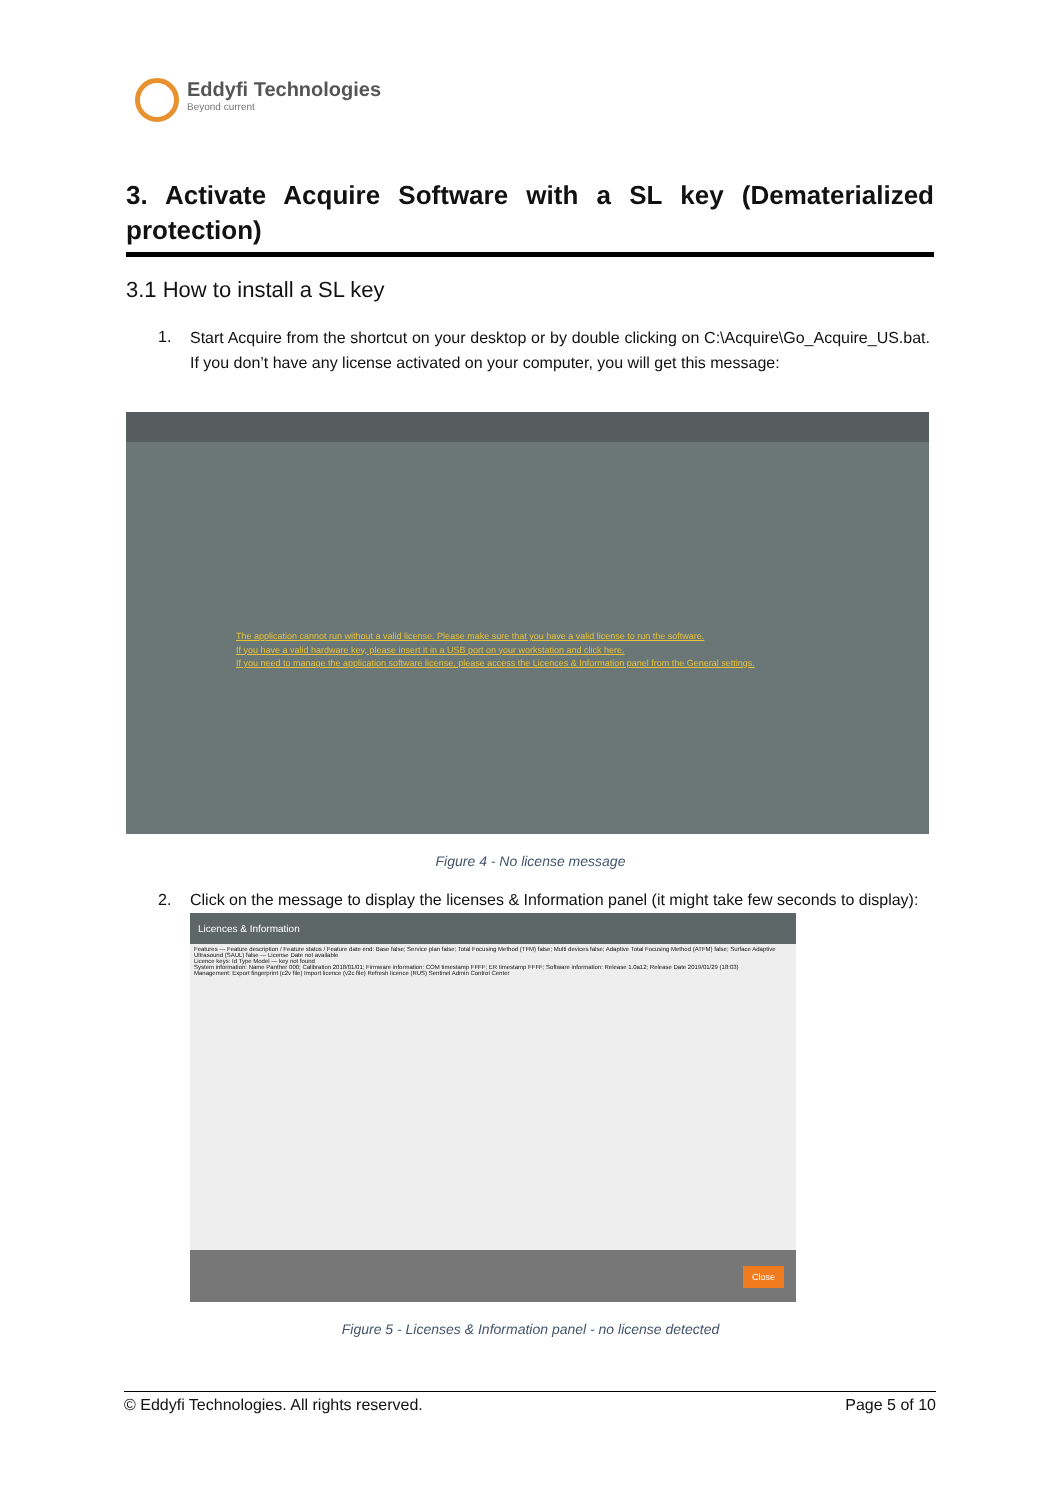Eddyfi Technologies
Beyond current
3. Activate Acquire Software with a SL key (Dematerialized protection)
3.1 How to install a SL key
1.
Start Acquire from the shortcut on your desktop or by double clicking on C:\Acquire\Go_Acquire_US.bat. If you don’t have any license activated on your computer, you will get this message:
The application cannot run without a valid license. Please make sure that you have a valid license to run the software.
If you have a valid hardware key, please insert it in a USB port on your workstation and click here.
If you need to manage the application software license, please access the Licences & Information panel from the General settings.
Figure 4 - No license message
2.
Click on the message to display the licenses & Information panel (it might take few seconds to display):
Licences & Information
Features — Feature description / Feature status / Feature date end: Base false; Service plan false; Total Focusing Method (TFM) false; Multi devices false; Adaptive Total Focusing Method (ATFM) false; Surface Adaptive Ultrasound (SAUL) false — License Date not available
Licence keys: Id Type Model — key not found
System information: Name Panther 000; Calibration 2018/01/01; Firmware information: COM timestamp FFFF; ER timestamp FFFF; Software information: Release 1.0a12; Release Date 2019/01/29 (18:03)
Management: Export fingerprint (c2v file) Import licence (v2c file) Refresh licence (RUS) Sentinel Admin Control Center
Close
Figure 5 - Licenses & Information panel - no license detected
© Eddyfi Technologies. All rights reserved. Page 5 of 10